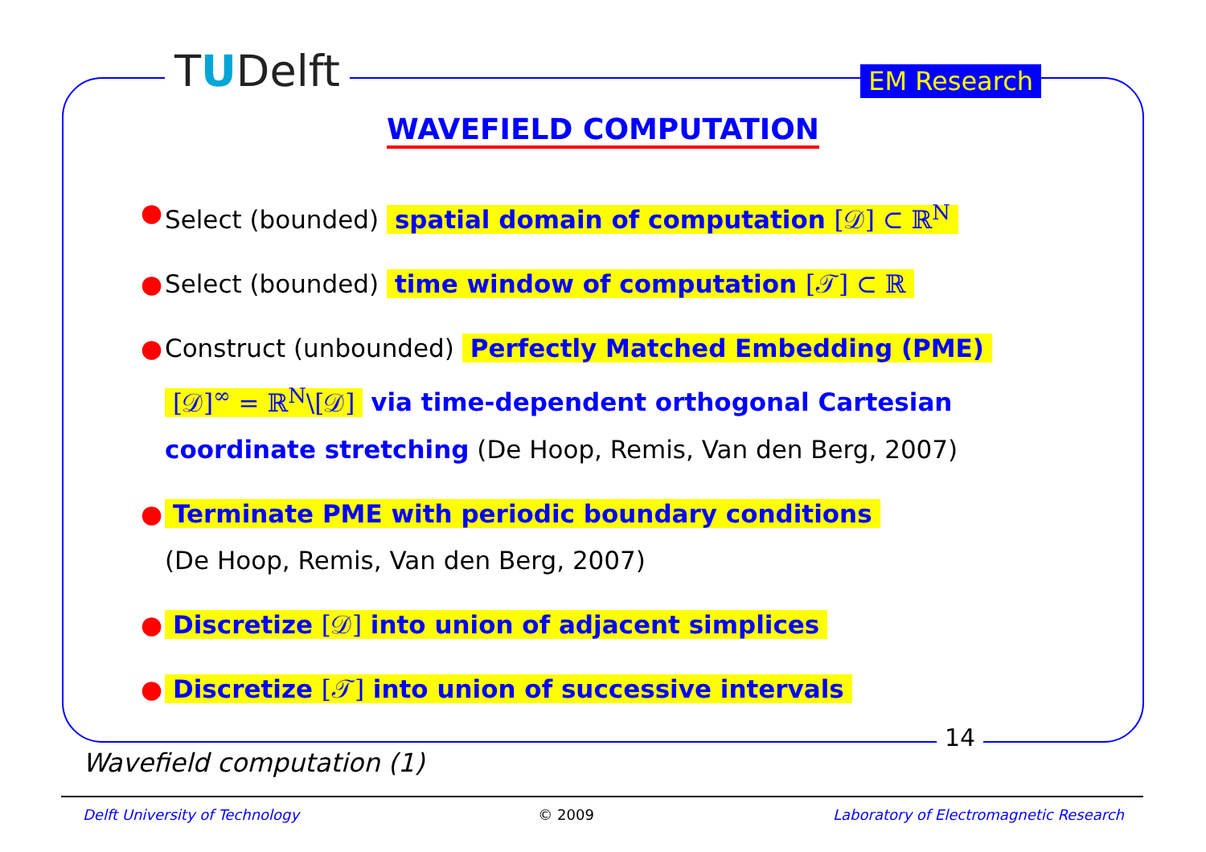TUDelft
EM Research
WAVEFIELD COMPUTATION
● Select (bounded) spatial domain of computation [𝒟] ⊂ ℝ<sup>N</sup>
● Select (bounded) time window of computation [𝒯] ⊂ ℝ
● Construct (unbounded) Perfectly Matched Embedding (PME)
[𝒟]<sup>∞</sup> = ℝ<sup>N</sup>\[𝒟] via time-dependent orthogonal Cartesian coordinate stretching (De Hoop, Remis, Van den Berg, 2007)
● Terminate PME with periodic boundary conditions
(De Hoop, Remis, Van den Berg, 2007)
● Discretize [𝒟] into union of adjacent simplices
● Discretize [𝒯] into union of successive intervals
14
Wavefield computation (1)
Delft University of Technology © 2009 Laboratory of Electromagnetic Research